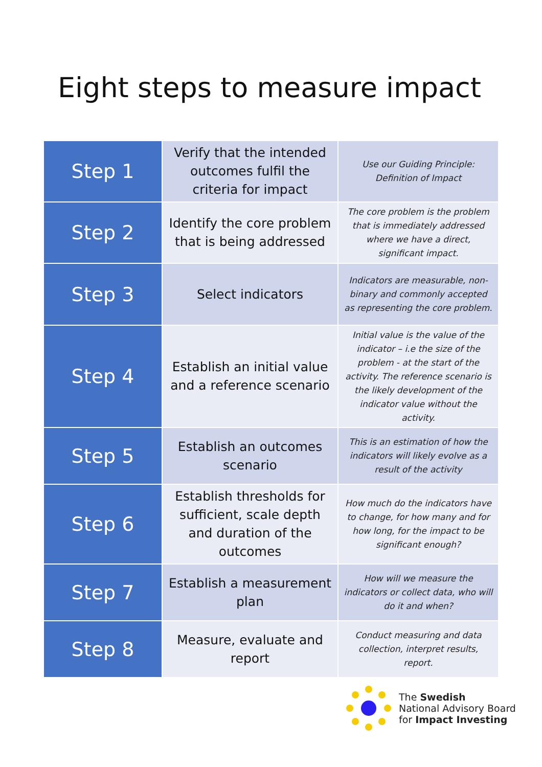Eight steps to measure impact
| Step 1 | Verify that the intended outcomes fulfil the criteria for impact | Use our Guiding Principle: Definition of Impact |
| Step 2 | Identify the core problem that is being addressed | The core problem is the problem that is immediately addressed where we have a direct, significant impact. |
| Step 3 | Select indicators | Indicators are measurable, non-binary and commonly accepted as representing the core problem. |
| Step 4 | Establish an initial value and a reference scenario | Initial value is the value of the indicator – i.e the size of the problem - at the start of the activity. The reference scenario is the likely development of the indicator value without the activity. |
| Step 5 | Establish an outcomes scenario | This is an estimation of how the indicators will likely evolve as a result of the activity |
| Step 6 | Establish thresholds for sufficient, scale depth and duration of the outcomes | How much do the indicators have to change, for how many and for how long, for the impact to be significant enough? |
| Step 7 | Establish a measurement plan | How will we measure the indicators or collect data, who will do it and when? |
| Step 8 | Measure, evaluate and report | Conduct measuring and data collection, interpret results, report. |
The Swedish
National Advisory Board
for Impact Investing